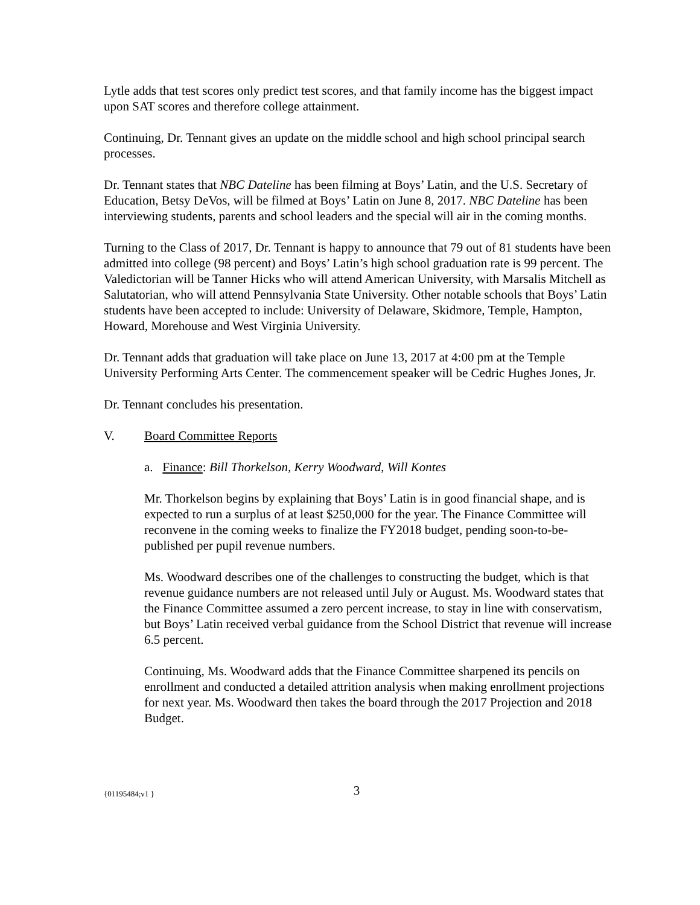Lytle adds that test scores only predict test scores, and that family income has the biggest impact upon SAT scores and therefore college attainment.
Continuing, Dr. Tennant gives an update on the middle school and high school principal search processes.
Dr. Tennant states that NBC Dateline has been filming at Boys’ Latin, and the U.S. Secretary of Education, Betsy DeVos, will be filmed at Boys’ Latin on June 8, 2017. NBC Dateline has been interviewing students, parents and school leaders and the special will air in the coming months.
Turning to the Class of 2017, Dr. Tennant is happy to announce that 79 out of 81 students have been admitted into college (98 percent) and Boys’ Latin’s high school graduation rate is 99 percent. The Valedictorian will be Tanner Hicks who will attend American University, with Marsalis Mitchell as Salutatorian, who will attend Pennsylvania State University. Other notable schools that Boys’ Latin students have been accepted to include: University of Delaware, Skidmore, Temple, Hampton, Howard, Morehouse and West Virginia University.
Dr. Tennant adds that graduation will take place on June 13, 2017 at 4:00 pm at the Temple University Performing Arts Center. The commencement speaker will be Cedric Hughes Jones, Jr.
Dr. Tennant concludes his presentation.
V. Board Committee Reports
a. Finance: Bill Thorkelson, Kerry Woodward, Will Kontes
Mr. Thorkelson begins by explaining that Boys’ Latin is in good financial shape, and is expected to run a surplus of at least $250,000 for the year. The Finance Committee will reconvene in the coming weeks to finalize the FY2018 budget, pending soon-to-be-published per pupil revenue numbers.
Ms. Woodward describes one of the challenges to constructing the budget, which is that revenue guidance numbers are not released until July or August. Ms. Woodward states that the Finance Committee assumed a zero percent increase, to stay in line with conservatism, but Boys’ Latin received verbal guidance from the School District that revenue will increase 6.5 percent.
Continuing, Ms. Woodward adds that the Finance Committee sharpened its pencils on enrollment and conducted a detailed attrition analysis when making enrollment projections for next year. Ms. Woodward then takes the board through the 2017 Projection and 2018 Budget.
{01195484;v1 } 3